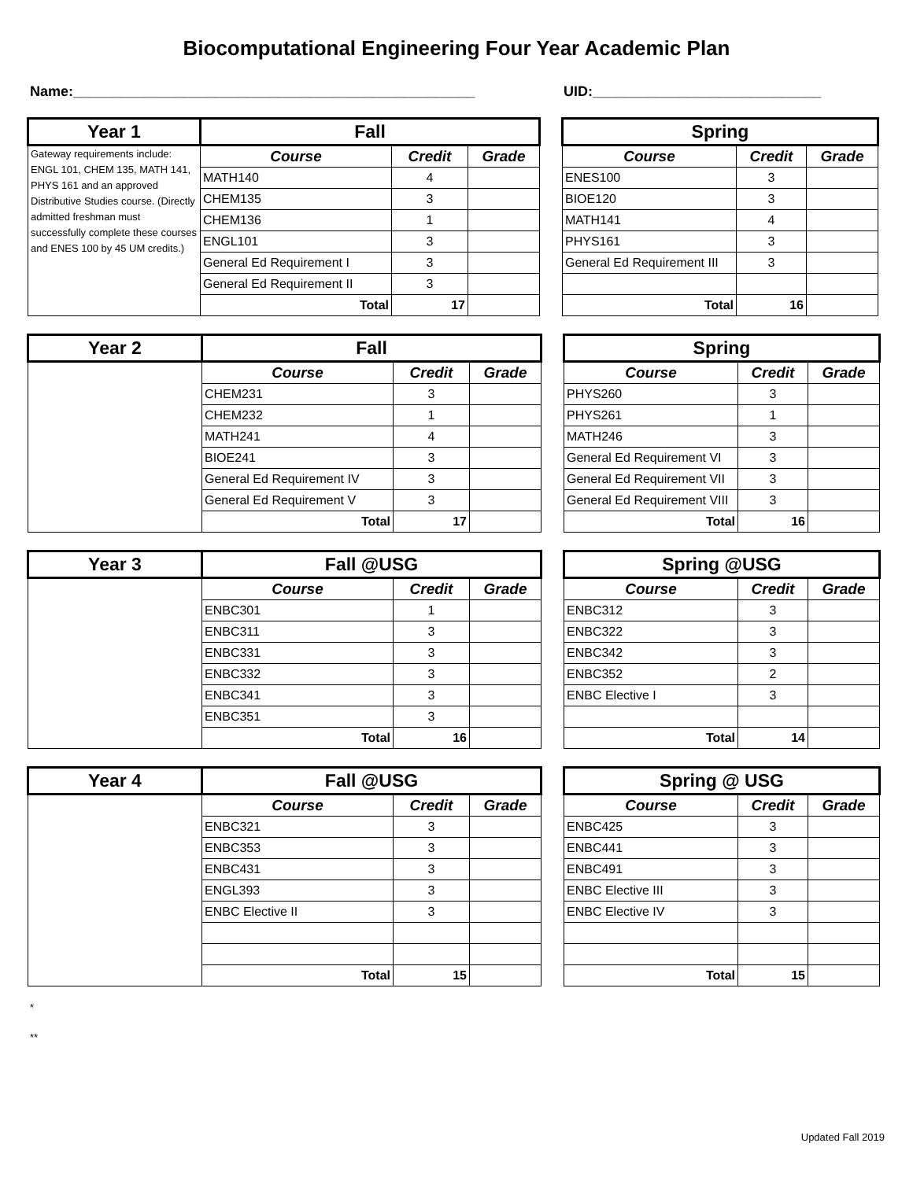Biocomputational Engineering Four Year Academic Plan
Name:___________________________________________________ UID:_____________________________
| Year 1 | Fall | | |
| --- | --- | --- | --- |
| Gateway requirements include: ENGL 101, CHEM 135, MATH 141, PHYS 161 and an approved Distributive Studies course. (Directly admitted freshman must successfully complete these courses and ENES 100 by 45 UM credits.) | Course | Credit | Grade |
| | MATH140 | 4 | |
| | CHEM135 | 3 | |
| | CHEM136 | 1 | |
| | ENGL101 | 3 | |
| | General Ed Requirement I | 3 | |
| | General Ed Requirement II | 3 | |
| | Total | 17 | |
| Spring | | |
| --- | --- | --- |
| Course | Credit | Grade |
| ENES100 | 3 | |
| BIOE120 | 3 | |
| MATH141 | 4 | |
| PHYS161 | 3 | |
| General Ed Requirement III | 3 | |
| Total | 16 | |
| Year 2 | Fall | | |
| --- | --- | --- | --- |
| | Course | Credit | Grade |
| | CHEM231 | 3 | |
| | CHEM232 | 1 | |
| | MATH241 | 4 | |
| | BIOE241 | 3 | |
| | General Ed Requirement IV | 3 | |
| | General Ed Requirement V | 3 | |
| | Total | 17 | |
| Spring | | |
| --- | --- | --- |
| Course | Credit | Grade |
| PHYS260 | 3 | |
| PHYS261 | 1 | |
| MATH246 | 3 | |
| General Ed Requirement VI | 3 | |
| General Ed Requirement VII | 3 | |
| General Ed Requirement VIII | 3 | |
| Total | 16 | |
| Year 3 | Fall @USG | | |
| --- | --- | --- | --- |
| | Course | Credit | Grade |
| | ENBC301 | 1 | |
| | ENBC311 | 3 | |
| | ENBC331 | 3 | |
| | ENBC332 | 3 | |
| | ENBC341 | 3 | |
| | ENBC351 | 3 | |
| | Total | 16 | |
| Spring @USG | | |
| --- | --- | --- |
| Course | Credit | Grade |
| ENBC312 | 3 | |
| ENBC322 | 3 | |
| ENBC342 | 3 | |
| ENBC352 | 2 | |
| ENBC Elective I | 3 | |
| Total | 14 | |
| Year 4 | Fall @USG | | |
| --- | --- | --- | --- |
| | Course | Credit | Grade |
| | ENBC321 | 3 | |
| | ENBC353 | 3 | |
| | ENBC431 | 3 | |
| | ENGL393 | 3 | |
| | ENBC Elective II | 3 | |
| | Total | 15 | |
| Spring @ USG | | |
| --- | --- | --- |
| Course | Credit | Grade |
| ENBC425 | 3 | |
| ENBC441 | 3 | |
| ENBC491 | 3 | |
| ENBC Elective III | 3 | |
| ENBC Elective IV | 3 | |
| Total | 15 | |
*
**
Updated Fall 2019